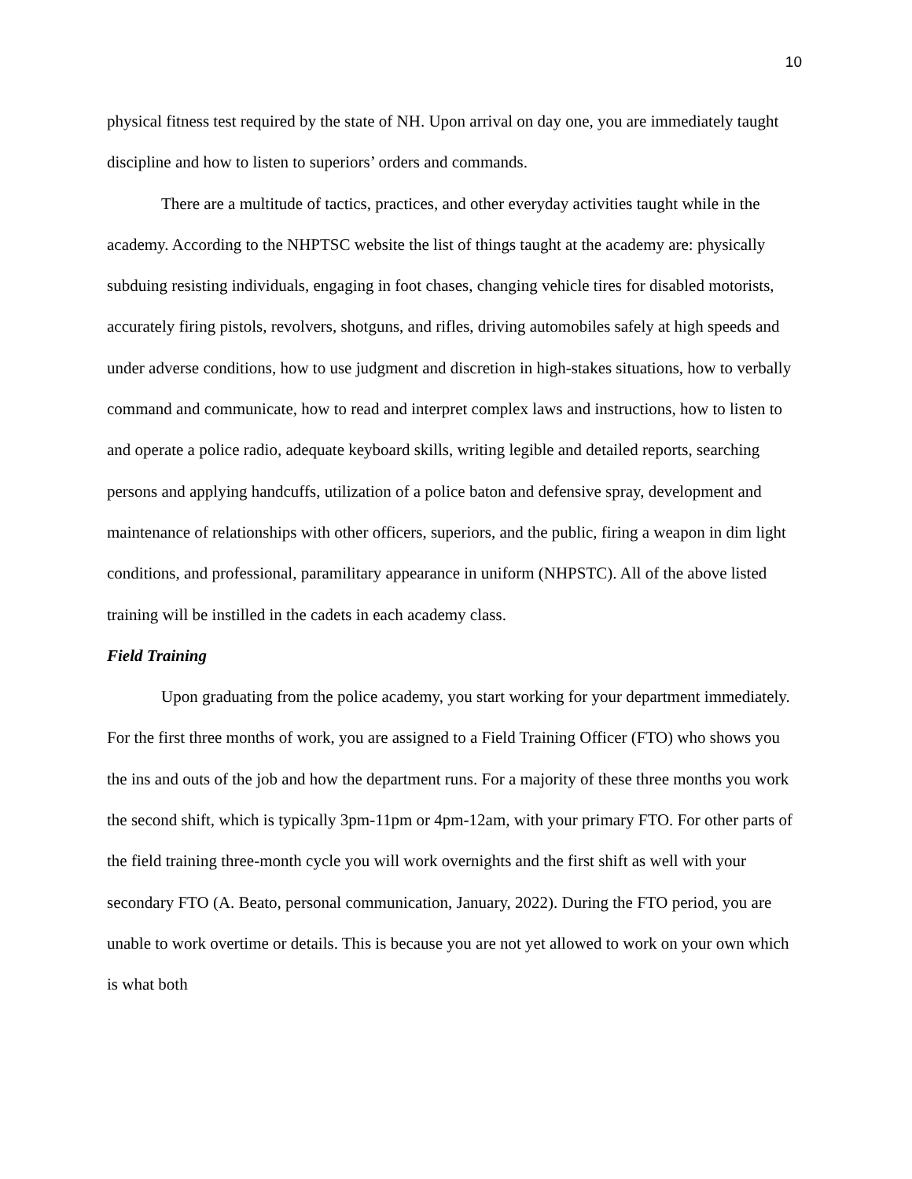10
physical fitness test required by the state of NH. Upon arrival on day one, you are immediately taught discipline and how to listen to superiors’ orders and commands.
There are a multitude of tactics, practices, and other everyday activities taught while in the academy. According to the NHPTSC website the list of things taught at the academy are: physically subduing resisting individuals, engaging in foot chases, changing vehicle tires for disabled motorists, accurately firing pistols, revolvers, shotguns, and rifles, driving automobiles safely at high speeds and under adverse conditions, how to use judgment and discretion in high-stakes situations, how to verbally command and communicate, how to read and interpret complex laws and instructions, how to listen to and operate a police radio, adequate keyboard skills, writing legible and detailed reports, searching persons and applying handcuffs, utilization of a police baton and defensive spray, development and maintenance of relationships with other officers, superiors, and the public, firing a weapon in dim light conditions, and professional, paramilitary appearance in uniform (NHPSTC). All of the above listed training will be instilled in the cadets in each academy class.
Field Training
Upon graduating from the police academy, you start working for your department immediately. For the first three months of work, you are assigned to a Field Training Officer (FTO) who shows you the ins and outs of the job and how the department runs. For a majority of these three months you work the second shift, which is typically 3pm-11pm or 4pm-12am, with your primary FTO. For other parts of the field training three-month cycle you will work overnights and the first shift as well with your secondary FTO (A. Beato, personal communication, January, 2022). During the FTO period, you are unable to work overtime or details. This is because you are not yet allowed to work on your own which is what both